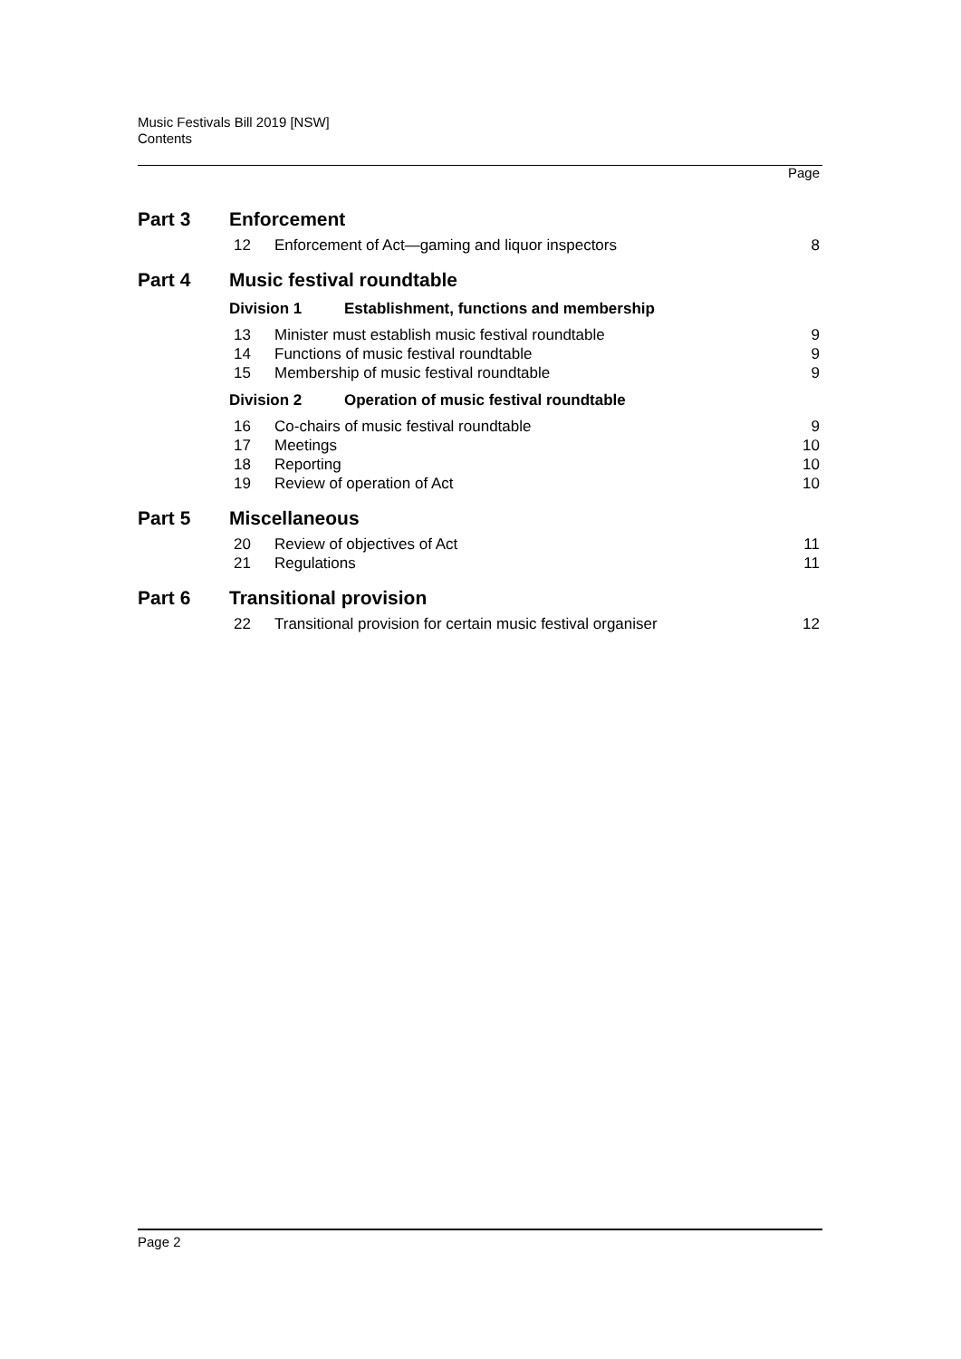Music Festivals Bill 2019 [NSW]
Contents
Page
Part 3 Enforcement
12 Enforcement of Act—gaming and liquor inspectors 8
Part 4 Music festival roundtable
Division 1 Establishment, functions and membership
13 Minister must establish music festival roundtable 9
14 Functions of music festival roundtable 9
15 Membership of music festival roundtable 9
Division 2 Operation of music festival roundtable
16 Co-chairs of music festival roundtable 9
17 Meetings 10
18 Reporting 10
19 Review of operation of Act 10
Part 5 Miscellaneous
20 Review of objectives of Act 11
21 Regulations 11
Part 6 Transitional provision
22 Transitional provision for certain music festival organiser 12
Page 2